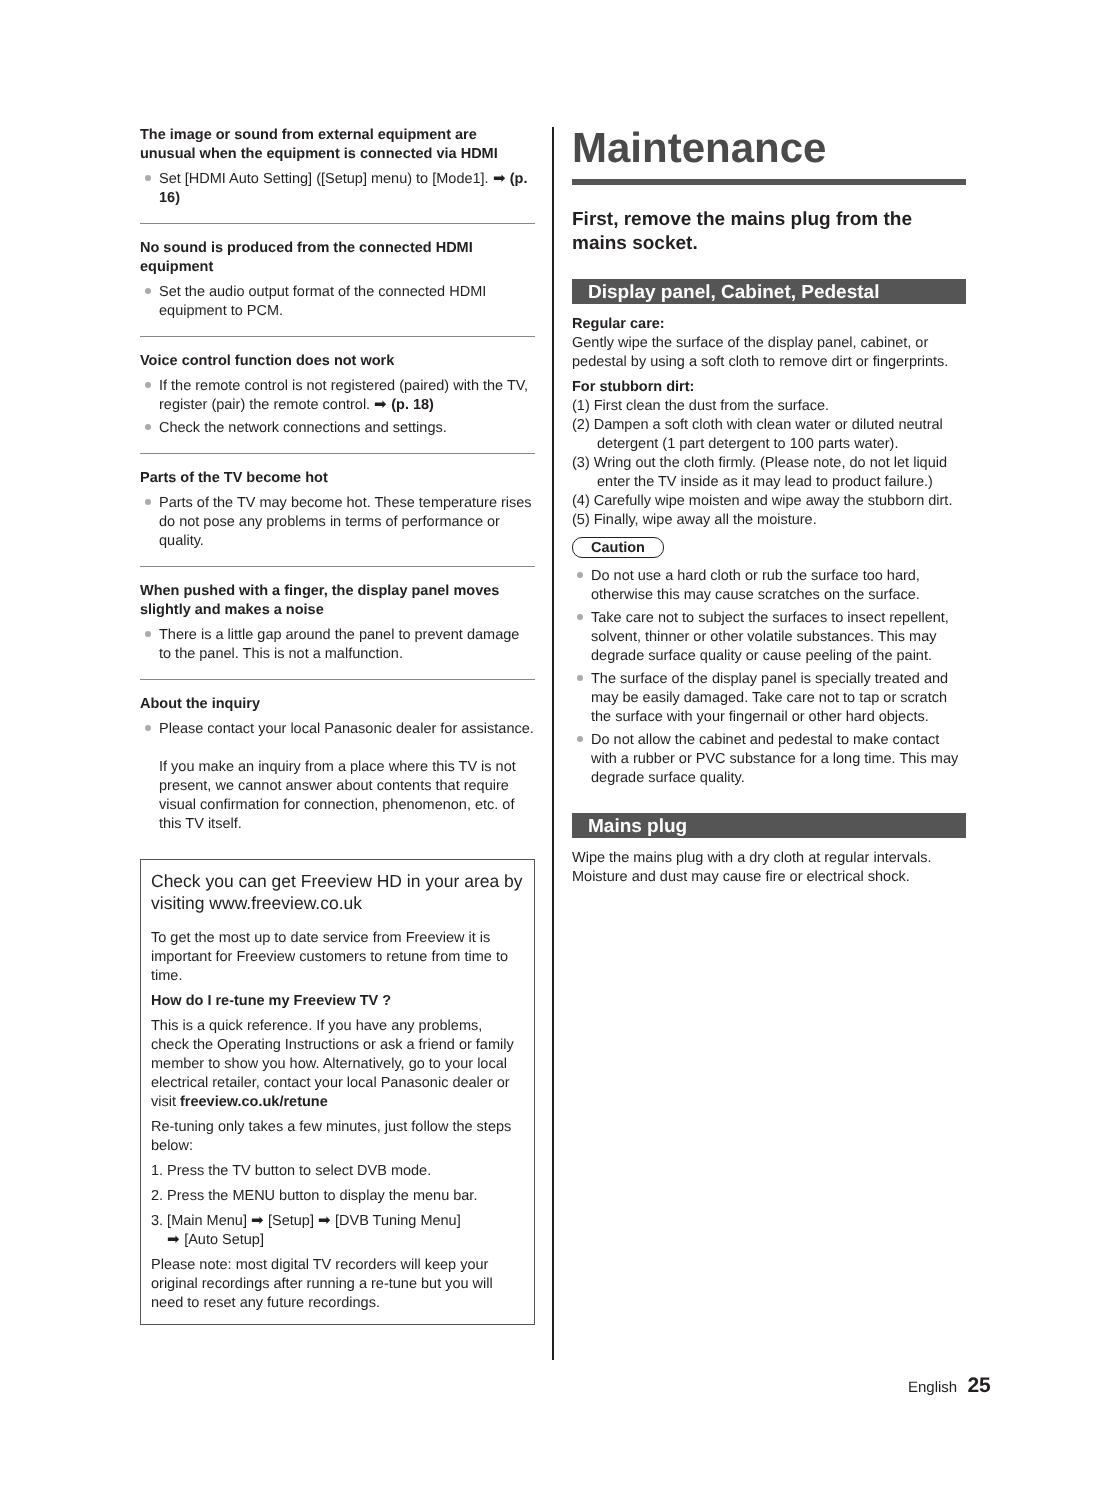The image or sound from external equipment are unusual when the equipment is connected via HDMI
Set [HDMI Auto Setting] ([Setup] menu) to [Mode1]. ➡ (p. 16)
No sound is produced from the connected HDMI equipment
Set the audio output format of the connected HDMI equipment to PCM.
Voice control function does not work
If the remote control is not registered (paired) with the TV, register (pair) the remote control. ➡ (p. 18)
Check the network connections and settings.
Parts of the TV become hot
Parts of the TV may become hot. These temperature rises do not pose any problems in terms of performance or quality.
When pushed with a finger, the display panel moves slightly and makes a noise
There is a little gap around the panel to prevent damage to the panel. This is not a malfunction.
About the inquiry
Please contact your local Panasonic dealer for assistance.
If you make an inquiry from a place where this TV is not present, we cannot answer about contents that require visual confirmation for connection, phenomenon, etc. of this TV itself.
Check you can get Freeview HD in your area by visiting www.freeview.co.uk
To get the most up to date service from Freeview it is important for Freeview customers to retune from time to time.
How do I re-tune my Freeview TV ?
This is a quick reference. If you have any problems, check the Operating Instructions or ask a friend or family member to show you how. Alternatively, go to your local electrical retailer, contact your local Panasonic dealer or visit freeview.co.uk/retune
Re-tuning only takes a few minutes, just follow the steps below:
1. Press the TV button to select DVB mode.
2. Press the MENU button to display the menu bar.
3. [Main Menu] ➡ [Setup] ➡ [DVB Tuning Menu]
➡ [Auto Setup]
Please note: most digital TV recorders will keep your original recordings after running a re-tune but you will need to reset any future recordings.
Maintenance
First, remove the mains plug from the mains socket.
Display panel, Cabinet, Pedestal
Regular care:
Gently wipe the surface of the display panel, cabinet, or pedestal by using a soft cloth to remove dirt or fingerprints.
For stubborn dirt:
(1) First clean the dust from the surface.
(2) Dampen a soft cloth with clean water or diluted neutral detergent (1 part detergent to 100 parts water).
(3) Wring out the cloth firmly. (Please note, do not let liquid enter the TV inside as it may lead to product failure.)
(4) Carefully wipe moisten and wipe away the stubborn dirt.
(5) Finally, wipe away all the moisture.
Caution
Do not use a hard cloth or rub the surface too hard, otherwise this may cause scratches on the surface.
Take care not to subject the surfaces to insect repellent, solvent, thinner or other volatile substances. This may degrade surface quality or cause peeling of the paint.
The surface of the display panel is specially treated and may be easily damaged. Take care not to tap or scratch the surface with your fingernail or other hard objects.
Do not allow the cabinet and pedestal to make contact with a rubber or PVC substance for a long time. This may degrade surface quality.
Mains plug
Wipe the mains plug with a dry cloth at regular intervals. Moisture and dust may cause fire or electrical shock.
English 25